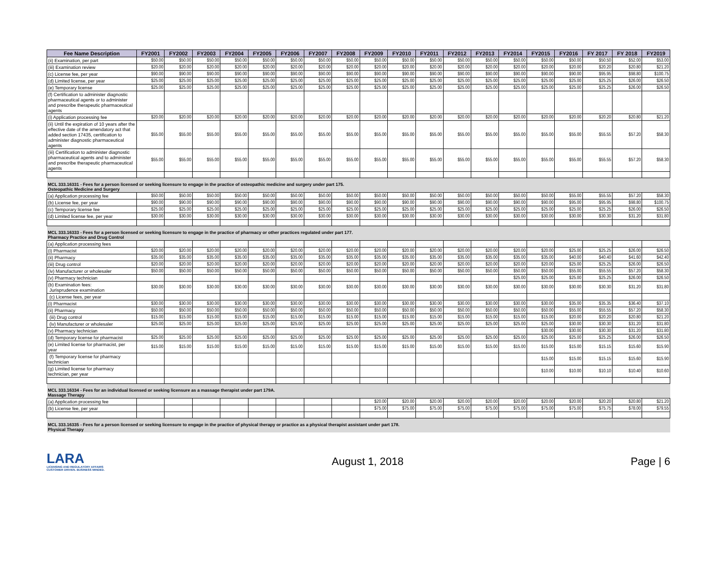| Fee Name Description | FY2001 | FY2002 | FY2003 | FY2004 | FY2005 | FY2006 | FY2007 | FY2008 | FY2009 | FY2010 | FY2011 | FY2012 | FY2013 | FY2014 | FY2015 | FY2016 | FY 2017 | FY 2018 | FY2019 |
| --- | --- | --- | --- | --- | --- | --- | --- | --- | --- | --- | --- | --- | --- | --- | --- | --- | --- | --- | --- |
| (ii) Examination, per part | $50.00 | $50.00 | $50.00 | $50.00 | $50.00 | $50.00 | $50.00 | $50.00 | $50.00 | $50.00 | $50.00 | $50.00 | $50.00 | $50.00 | $50.00 | $50.00 | $50.50 | $52.00 | $53.00 |
| (iii) Examination review | $20.00 | $20.00 | $20.00 | $20.00 | $20.00 | $20.00 | $20.00 | $20.00 | $20.00 | $20.00 | $20.00 | $20.00 | $20.00 | $20.00 | $20.00 | $20.00 | $20.20 | $20.80 | $21.20 |
| (c) License fee, per year | $90.00 | $90.00 | $90.00 | $90.00 | $90.00 | $90.00 | $90.00 | $90.00 | $90.00 | $90.00 | $90.00 | $90.00 | $90.00 | $90.00 | $90.00 | $90.00 | $95.95 | $98.80 | $100.75 |
| (d) Limited license, per year | $25.00 | $25.00 | $25.00 | $25.00 | $25.00 | $25.00 | $25.00 | $25.00 | $25.00 | $25.00 | $25.00 | $25.00 | $25.00 | $25.00 | $25.00 | $25.00 | $25.25 | $26.00 | $26.50 |
| (e) Temporary license | $25.00 | $25.00 | $25.00 | $25.00 | $25.00 | $25.00 | $25.00 | $25.00 | $25.00 | $25.00 | $25.00 | $25.00 | $25.00 | $25.00 | $25.00 | $25.00 | $25.25 | $26.00 | $26.50 |
| (f) Certification to administer diagnostic pharmaceutical agents or to administer and prescribe therapeutic pharmaceutical agents | | | | | | | | | | | | | | | | | | | |
| (i) Application processing fee | $20.00 | $20.00 | $20.00 | $20.00 | $20.00 | $20.00 | $20.00 | $20.00 | $20.00 | $20.00 | $20.00 | $20.00 | $20.00 | $20.00 | $20.00 | $20.00 | $20.20 | $20.80 | $21.20 |
| (ii) Until the expiration of 10 years after the effective date of the amendatory act that added section 17435, certification to administer diagnostic pharmaceutical agents | $55.00 | $55.00 | $55.00 | $55.00 | $55.00 | $55.00 | $55.00 | $55.00 | $55.00 | $55.00 | $55.00 | $55.00 | $55.00 | $55.00 | $55.00 | $55.00 | $55.55 | $57.20 | $58.30 |
| (iii) Certification to administer diagnostic pharmaceutical agents and to administer and prescribe therapeutic pharmaceutical agents | $55.00 | $55.00 | $55.00 | $55.00 | $55.00 | $55.00 | $55.00 | $55.00 | $55.00 | $55.00 | $55.00 | $55.00 | $55.00 | $55.00 | $55.00 | $55.00 | $55.55 | $57.20 | $58.30 |
| MCL 333.16331 - Fees for a person licensed or seeking licensure to engage in the practice of osteopathic medicine and surgery under part 175. Osteopathic Medicine and Surgery | | | | | | | | | | | | | | | | | | | |
| (a) Application processing fee | $50.00 | $50.00 | $50.00 | $50.00 | $50.00 | $50.00 | $50.00 | $50.00 | $50.00 | $50.00 | $50.00 | $50.00 | $50.00 | $50.00 | $50.00 | $55.00 | $55.55 | $57.20 | $58.30 |
| (b) License fee, per year | $90.00 | $90.00 | $90.00 | $90.00 | $90.00 | $90.00 | $90.00 | $90.00 | $90.00 | $90.00 | $90.00 | $90.00 | $90.00 | $90.00 | $90.00 | $95.00 | $95.95 | $98.80 | $100.75 |
| (c) Temporary license fee | $25.00 | $25.00 | $25.00 | $25.00 | $25.00 | $25.00 | $25.00 | $25.00 | $25.00 | $25.00 | $25.00 | $25.00 | $25.00 | $25.00 | $25.00 | $25.00 | $25.25 | $26.00 | $26.50 |
| (d) Limited license fee, per year | $30.00 | $30.00 | $30.00 | $30.00 | $30.00 | $30.00 | $30.00 | $30.00 | $30.00 | $30.00 | $30.00 | $30.00 | $30.00 | $30.00 | $30.00 | $30.00 | $30.30 | $31.20 | $31.80 |
| MCL 333.16333 - Fees for a person licensed or seeking licensure to engage in the practice of pharmacy or other practices regulated under part 177. Pharmacy Practice and Drug Control | | | | | | | | | | | | | | | | | | | |
| (a) Application processing fees | | | | | | | | | | | | | | | | | | | |
| (i) Pharmacist | $20.00 | $20.00 | $20.00 | $20.00 | $20.00 | $20.00 | $20.00 | $20.00 | $20.00 | $20.00 | $20.00 | $20.00 | $20.00 | $20.00 | $20.00 | $25.00 | $25.25 | $26.00 | $26.50 |
| (ii) Pharmacy | $35.00 | $35.00 | $35.00 | $35.00 | $35.00 | $35.00 | $35.00 | $35.00 | $35.00 | $35.00 | $35.00 | $35.00 | $35.00 | $35.00 | $35.00 | $40.00 | $40.40 | $41.60 | $42.40 |
| (iii) Drug control | $20.00 | $20.00 | $20.00 | $20.00 | $20.00 | $20.00 | $20.00 | $20.00 | $20.00 | $20.00 | $20.00 | $20.00 | $20.00 | $20.00 | $20.00 | $25.00 | $25.25 | $26.00 | $26.50 |
| (iv) Manufacturer or wholesaler | $50.00 | $50.00 | $50.00 | $50.00 | $50.00 | $50.00 | $50.00 | $50.00 | $50.00 | $50.00 | $50.00 | $50.00 | $50.00 | $50.00 | $50.00 | $55.00 | $55.55 | $57.20 | $58.30 |
| (v) Pharmacy technician | | | | | | | | | | | | | | $25.00 | $25.00 | $25.00 | $25.25 | $26.00 | $26.50 |
| (b) Examination fees: Jurisprudence examination | $30.00 | $30.00 | $30.00 | $30.00 | $30.00 | $30.00 | $30.00 | $30.00 | $30.00 | $30.00 | $30.00 | $30.00 | $30.00 | $30.00 | $30.00 | $30.00 | $30.30 | $31.20 | $31.80 |
| (c) License fees, per year | | | | | | | | | | | | | | | | | | | |
| (i) Pharmacist | $30.00 | $30.00 | $30.00 | $30.00 | $30.00 | $30.00 | $30.00 | $30.00 | $30.00 | $30.00 | $30.00 | $30.00 | $30.00 | $30.00 | $30.00 | $35.00 | $35.35 | $36.40 | $37.10 |
| (ii) Pharmacy | $50.00 | $50.00 | $50.00 | $50.00 | $50.00 | $50.00 | $50.00 | $50.00 | $50.00 | $50.00 | $50.00 | $50.00 | $50.00 | $50.00 | $50.00 | $55.00 | $55.55 | $57.20 | $58.30 |
| (iii) Drug control | $15.00 | $15.00 | $15.00 | $15.00 | $15.00 | $15.00 | $15.00 | $15.00 | $15.00 | $15.00 | $15.00 | $15.00 | $15.00 | $15.00 | $15.00 | $20.00 | $20.20 | $20.80 | $21.20 |
| (iv) Manufacturer or wholesaler | $25.00 | $25.00 | $25.00 | $25.00 | $25.00 | $25.00 | $25.00 | $25.00 | $25.00 | $25.00 | $25.00 | $25.00 | $25.00 | $25.00 | $25.00 | $30.00 | $30.30 | $31.20 | $31.80 |
| (v) Pharmacy technician | | | | | | | | | | | | | | | $30.00 | $30.00 | $30.30 | $31.20 | $31.80 |
| (d) Temporary license for pharmacist | $25.00 | $25.00 | $25.00 | $25.00 | $25.00 | $25.00 | $25.00 | $25.00 | $25.00 | $25.00 | $25.00 | $25.00 | $25.00 | $25.00 | $25.00 | $25.00 | $25.25 | $26.00 | $26.50 |
| (e) Limited license for pharmacist, per year | $15.00 | $15.00 | $15.00 | $15.00 | $15.00 | $15.00 | $15.00 | $15.00 | $15.00 | $15.00 | $15.00 | $15.00 | $15.00 | $15.00 | $15.00 | $15.00 | $15.15 | $15.60 | $15.90 |
| (f) Temporary license for pharmacy technician | | | | | | | | | | | | | | | $15.00 | $15.00 | $15.15 | $15.60 | $15.90 |
| (g) Limited license for pharmacy technician, per year | | | | | | | | | | | | | | | $10.00 | $10.00 | $10.10 | $10.40 | $10.60 |
| MCL 333.16334 - Fees for an individual licensed or seeking licensure as a massage therapist under part 179A. Massage Therapy | | | | | | | | | | | | | | | | | | | |
| (a) Application processing fee | | | | | | | | | $20.00 | $20.00 | $20.00 | $20.00 | $20.00 | $20.00 | $20.00 | $20.00 | $20.20 | $20.80 | $21.20 |
| (b) License fee, per year | | | | | | | | | $75.00 | $75.00 | $75.00 | $75.00 | $75.00 | $75.00 | $75.00 | $75.00 | $75.75 | $78.00 | $79.55 |
| MCL 333.16335 - Fees for a person licensed or seeking licensure to engage in the practice of physical therapy or practice as a physical therapist assistant under part 178. Physical Therapy | | | | | | | | | | | | | | | | | | | |
LARA
LICENSING AND REGULATORY AFFAIRS
CUSTOMER DRIVEN. BUSINESS MINDED.
August 1, 2018 Page | 6